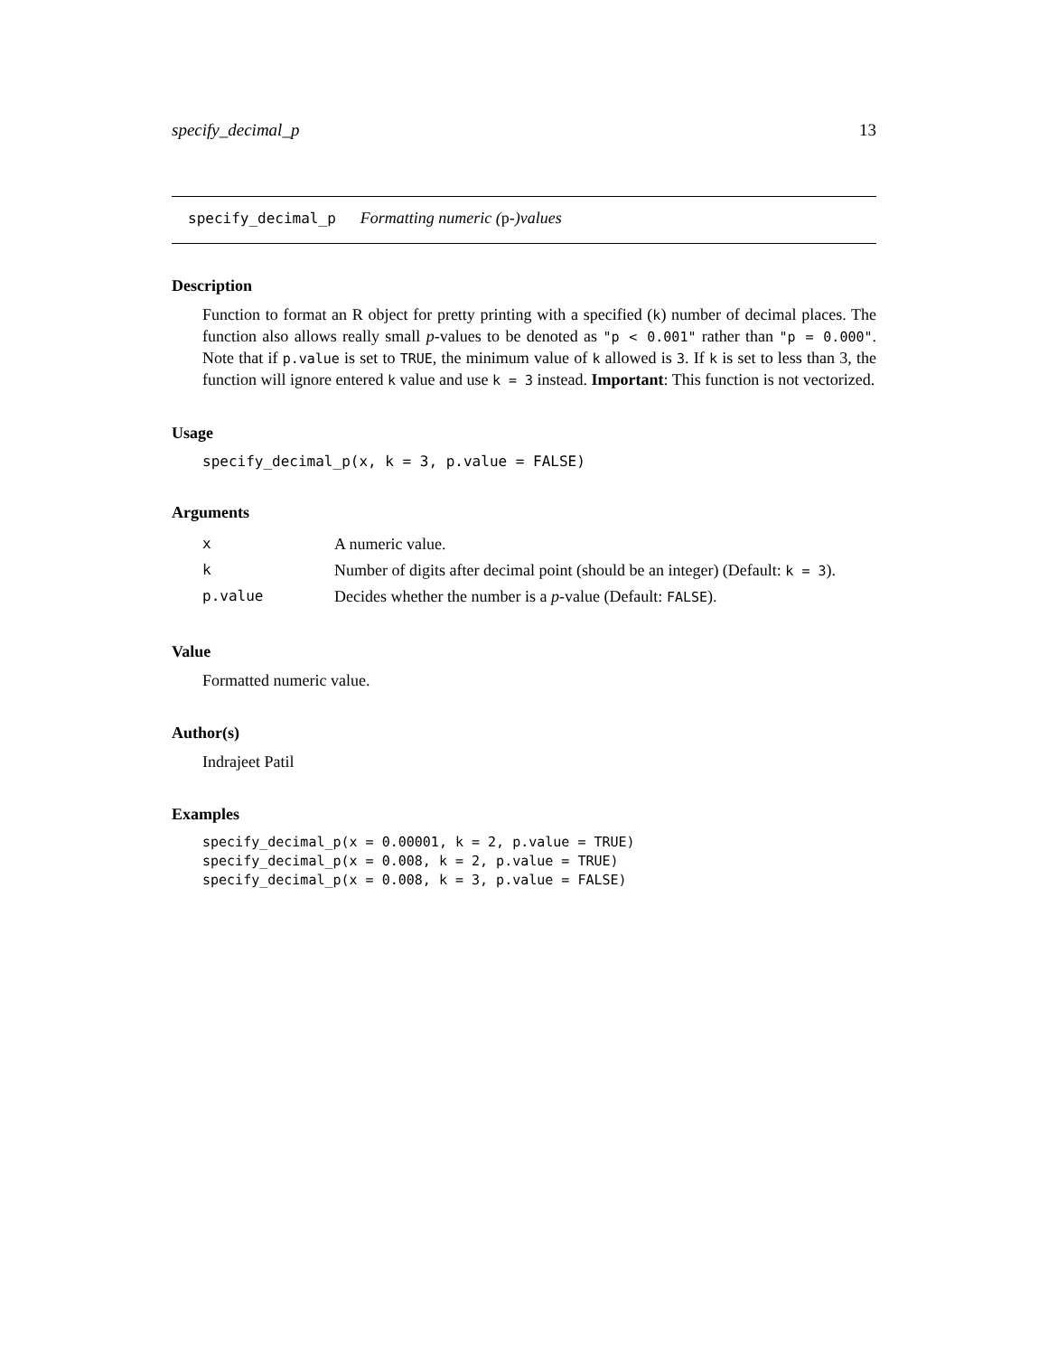specify_decimal_p 13
specify_decimal_p Formatting numeric (p-)values
Description
Function to format an R object for pretty printing with a specified (k) number of decimal places. The function also allows really small p-values to be denoted as "p < 0.001" rather than "p = 0.000". Note that if p.value is set to TRUE, the minimum value of k allowed is 3. If k is set to less than 3, the function will ignore entered k value and use k = 3 instead. Important: This function is not vectorized.
Usage
specify_decimal_p(x, k = 3, p.value = FALSE)
Arguments
| x | A numeric value. |
| k | Number of digits after decimal point (should be an integer) (Default: k = 3 ). |
| p.value | Decides whether the number is a p -value (Default: FALSE ). |
Value
Formatted numeric value.
Author(s)
Indrajeet Patil
Examples
specify_decimal_p(x = 0.00001, k = 2, p.value = TRUE)
specify_decimal_p(x = 0.008, k = 2, p.value = TRUE)
specify_decimal_p(x = 0.008, k = 3, p.value = FALSE)